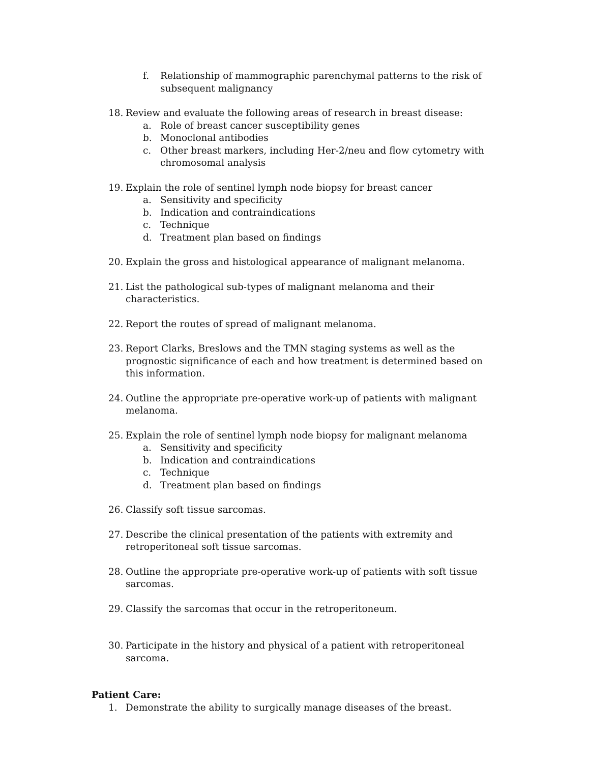f. Relationship of mammographic parenchymal patterns to the risk of subsequent malignancy
18. Review and evaluate the following areas of research in breast disease:
a. Role of breast cancer susceptibility genes
b. Monoclonal antibodies
c. Other breast markers, including Her-2/neu and flow cytometry with chromosomal analysis
19. Explain the role of sentinel lymph node biopsy for breast cancer
a. Sensitivity and specificity
b. Indication and contraindications
c. Technique
d. Treatment plan based on findings
20. Explain the gross and histological appearance of malignant melanoma.
21. List the pathological sub-types of malignant melanoma and their characteristics.
22. Report the routes of spread of malignant melanoma.
23. Report Clarks, Breslows and the TMN staging systems as well as the prognostic significance of each and how treatment is determined based on this information.
24. Outline the appropriate pre-operative work-up of patients with malignant melanoma.
25. Explain the role of sentinel lymph node biopsy for malignant melanoma
a. Sensitivity and specificity
b. Indication and contraindications
c. Technique
d. Treatment plan based on findings
26. Classify soft tissue sarcomas.
27. Describe the clinical presentation of the patients with extremity and retroperitoneal soft tissue sarcomas.
28. Outline the appropriate pre-operative work-up of patients with soft tissue sarcomas.
29. Classify the sarcomas that occur in the retroperitoneum.
30. Participate in the history and physical of a patient with retroperitoneal sarcoma.
Patient Care:
1. Demonstrate the ability to surgically manage diseases of the breast.